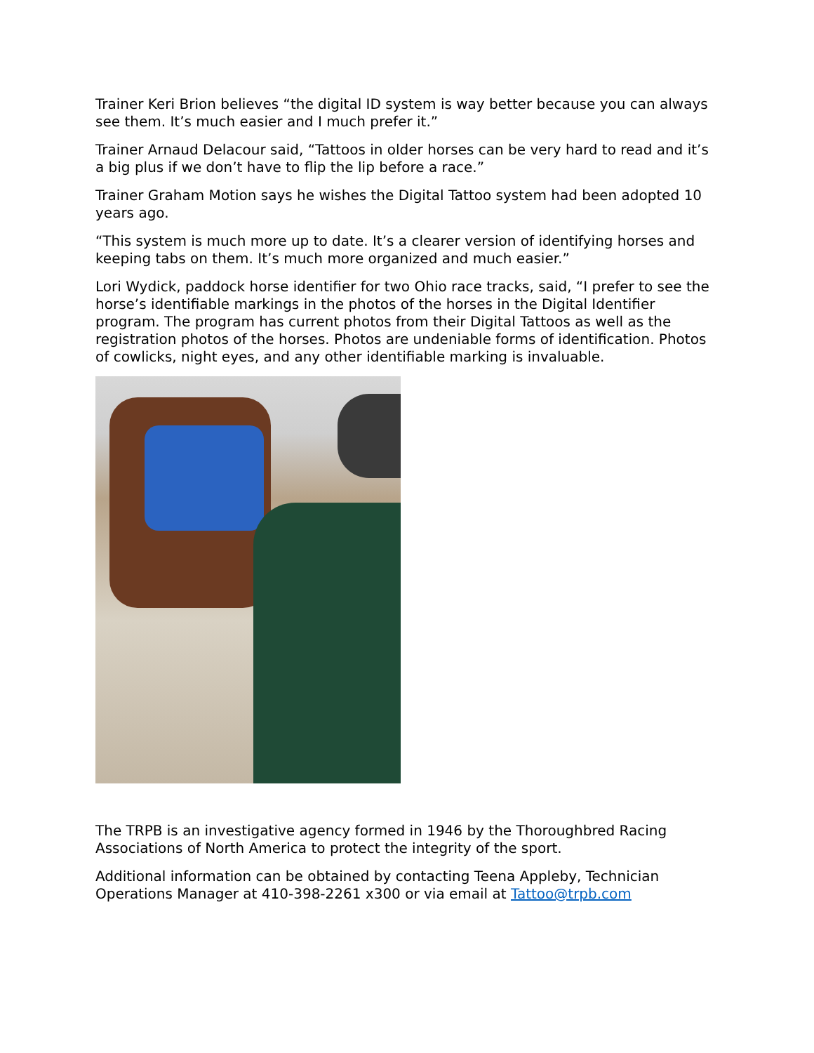Trainer Keri Brion believes “the digital ID system is way better because you can always see them. It’s much easier and I much prefer it.”
Trainer Arnaud Delacour said, “Tattoos in older horses can be very hard to read and it’s a big plus if we don’t have to flip the lip before a race.”
Trainer Graham Motion says he wishes the Digital Tattoo system had been adopted 10 years ago.
“This system is much more up to date. It’s a clearer version of identifying horses and keeping tabs on them. It’s much more organized and much easier.”
Lori Wydick, paddock horse identifier for two Ohio race tracks, said, “I prefer to see the horse’s identifiable markings in the photos of the horses in the Digital Identifier program. The program has current photos from their Digital Tattoos as well as the registration photos of the horses. Photos are undeniable forms of identification. Photos of cowlicks, night eyes, and any other identifiable marking is invaluable.
The TRPB is an investigative agency formed in 1946 by the Thoroughbred Racing Associations of North America to protect the integrity of the sport.
Additional information can be obtained by contacting Teena Appleby, Technician Operations Manager at 410-398-2261 x300 or via email at Tattoo@trpb.com